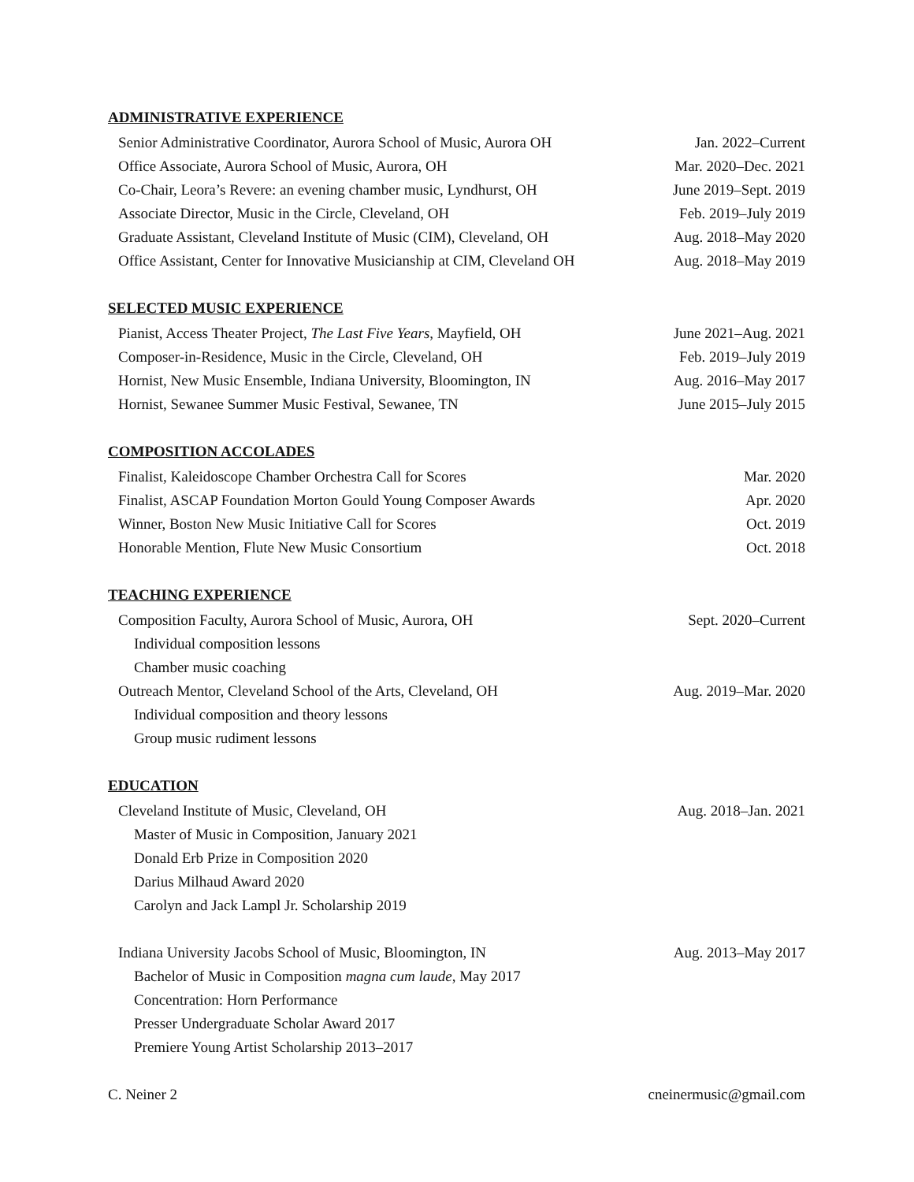ADMINISTRATIVE EXPERIENCE
Senior Administrative Coordinator, Aurora School of Music, Aurora OH Jan. 2022–Current
Office Associate, Aurora School of Music, Aurora, OH Mar. 2020–Dec. 2021
Co-Chair, Leora’s Revere: an evening chamber music, Lyndhurst, OH June 2019–Sept. 2019
Associate Director, Music in the Circle, Cleveland, OH Feb. 2019–July 2019
Graduate Assistant, Cleveland Institute of Music (CIM), Cleveland, OH Aug. 2018–May 2020
Office Assistant, Center for Innovative Musicianship at CIM, Cleveland OH Aug. 2018–May 2019
SELECTED MUSIC EXPERIENCE
Pianist, Access Theater Project, The Last Five Years, Mayfield, OH June 2021–Aug. 2021
Composer-in-Residence, Music in the Circle, Cleveland, OH Feb. 2019–July 2019
Hornist, New Music Ensemble, Indiana University, Bloomington, IN Aug. 2016–May 2017
Hornist, Sewanee Summer Music Festival, Sewanee, TN June 2015–July 2015
COMPOSITION ACCOLADES
Finalist, Kaleidoscope Chamber Orchestra Call for Scores Mar. 2020
Finalist, ASCAP Foundation Morton Gould Young Composer Awards Apr. 2020
Winner, Boston New Music Initiative Call for Scores Oct. 2019
Honorable Mention, Flute New Music Consortium Oct. 2018
TEACHING EXPERIENCE
Composition Faculty, Aurora School of Music, Aurora, OH Sept. 2020–Current
Individual composition lessons
Chamber music coaching
Outreach Mentor, Cleveland School of the Arts, Cleveland, OH Aug. 2019–Mar. 2020
Individual composition and theory lessons
Group music rudiment lessons
EDUCATION
Cleveland Institute of Music, Cleveland, OH Aug. 2018–Jan. 2021
Master of Music in Composition, January 2021
Donald Erb Prize in Composition 2020
Darius Milhaud Award 2020
Carolyn and Jack Lampl Jr. Scholarship 2019
Indiana University Jacobs School of Music, Bloomington, IN Aug. 2013–May 2017
Bachelor of Music in Composition magna cum laude, May 2017
Concentration: Horn Performance
Presser Undergraduate Scholar Award 2017
Premiere Young Artist Scholarship 2013–2017
C. Neiner 2 cneinermusic@gmail.com